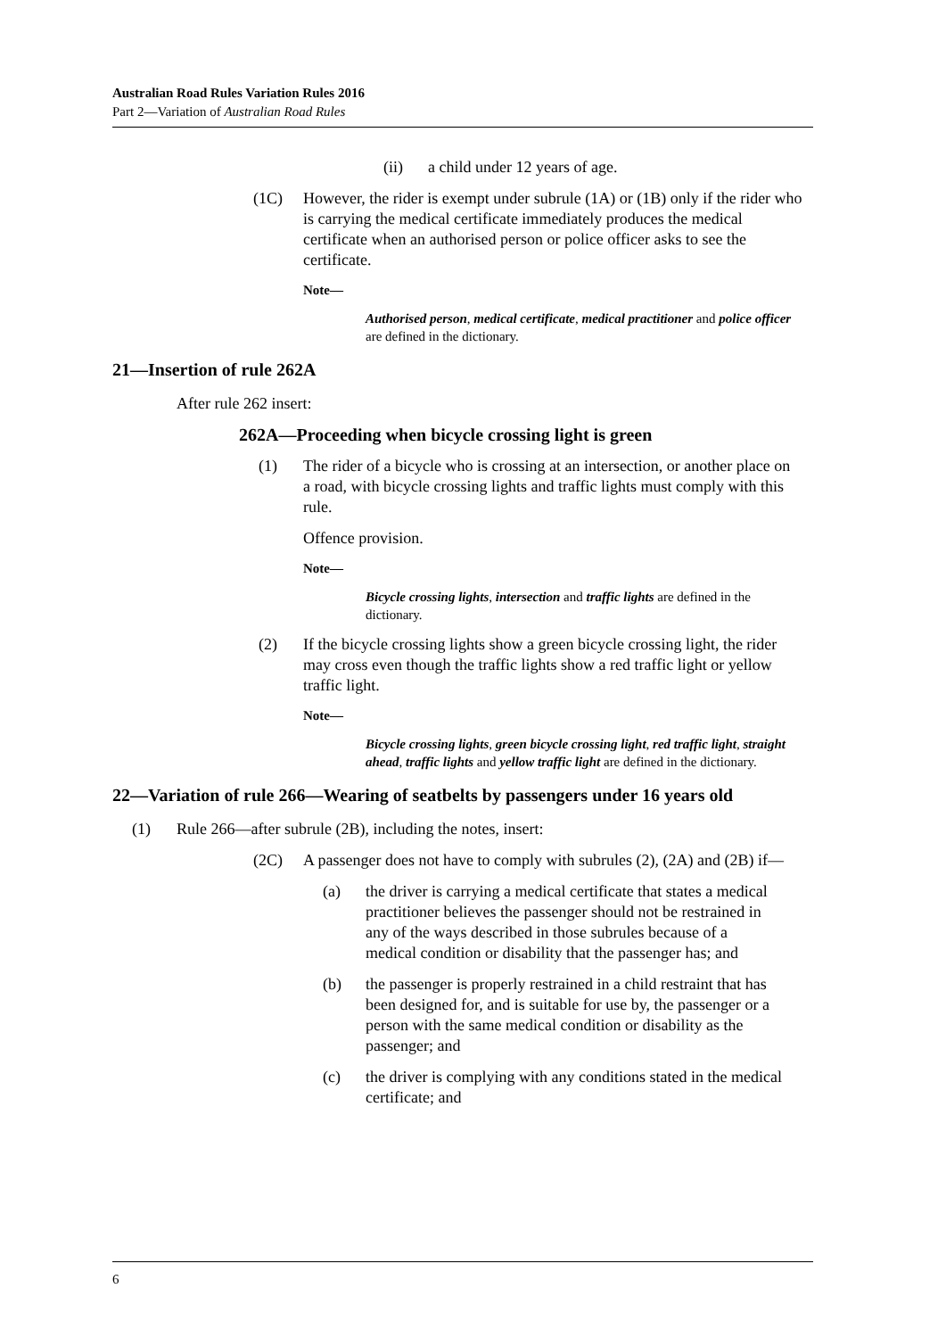Australian Road Rules Variation Rules 2016
Part 2—Variation of Australian Road Rules
(ii) a child under 12 years of age.
(1C) However, the rider is exempt under subrule (1A) or (1B) only if the rider who is carrying the medical certificate immediately produces the medical certificate when an authorised person or police officer asks to see the certificate.
Note—
Authorised person, medical certificate, medical practitioner and police officer are defined in the dictionary.
21—Insertion of rule 262A
After rule 262 insert:
262A—Proceeding when bicycle crossing light is green
(1) The rider of a bicycle who is crossing at an intersection, or another place on a road, with bicycle crossing lights and traffic lights must comply with this rule.
Offence provision.
Note—
Bicycle crossing lights, intersection and traffic lights are defined in the dictionary.
(2) If the bicycle crossing lights show a green bicycle crossing light, the rider may cross even though the traffic lights show a red traffic light or yellow traffic light.
Note—
Bicycle crossing lights, green bicycle crossing light, red traffic light, straight ahead, traffic lights and yellow traffic light are defined in the dictionary.
22—Variation of rule 266—Wearing of seatbelts by passengers under 16 years old
(1) Rule 266—after subrule (2B), including the notes, insert:
(2C) A passenger does not have to comply with subrules (2), (2A) and (2B) if—
(a) the driver is carrying a medical certificate that states a medical practitioner believes the passenger should not be restrained in any of the ways described in those subrules because of a medical condition or disability that the passenger has; and
(b) the passenger is properly restrained in a child restraint that has been designed for, and is suitable for use by, the passenger or a person with the same medical condition or disability as the passenger; and
(c) the driver is complying with any conditions stated in the medical certificate; and
6